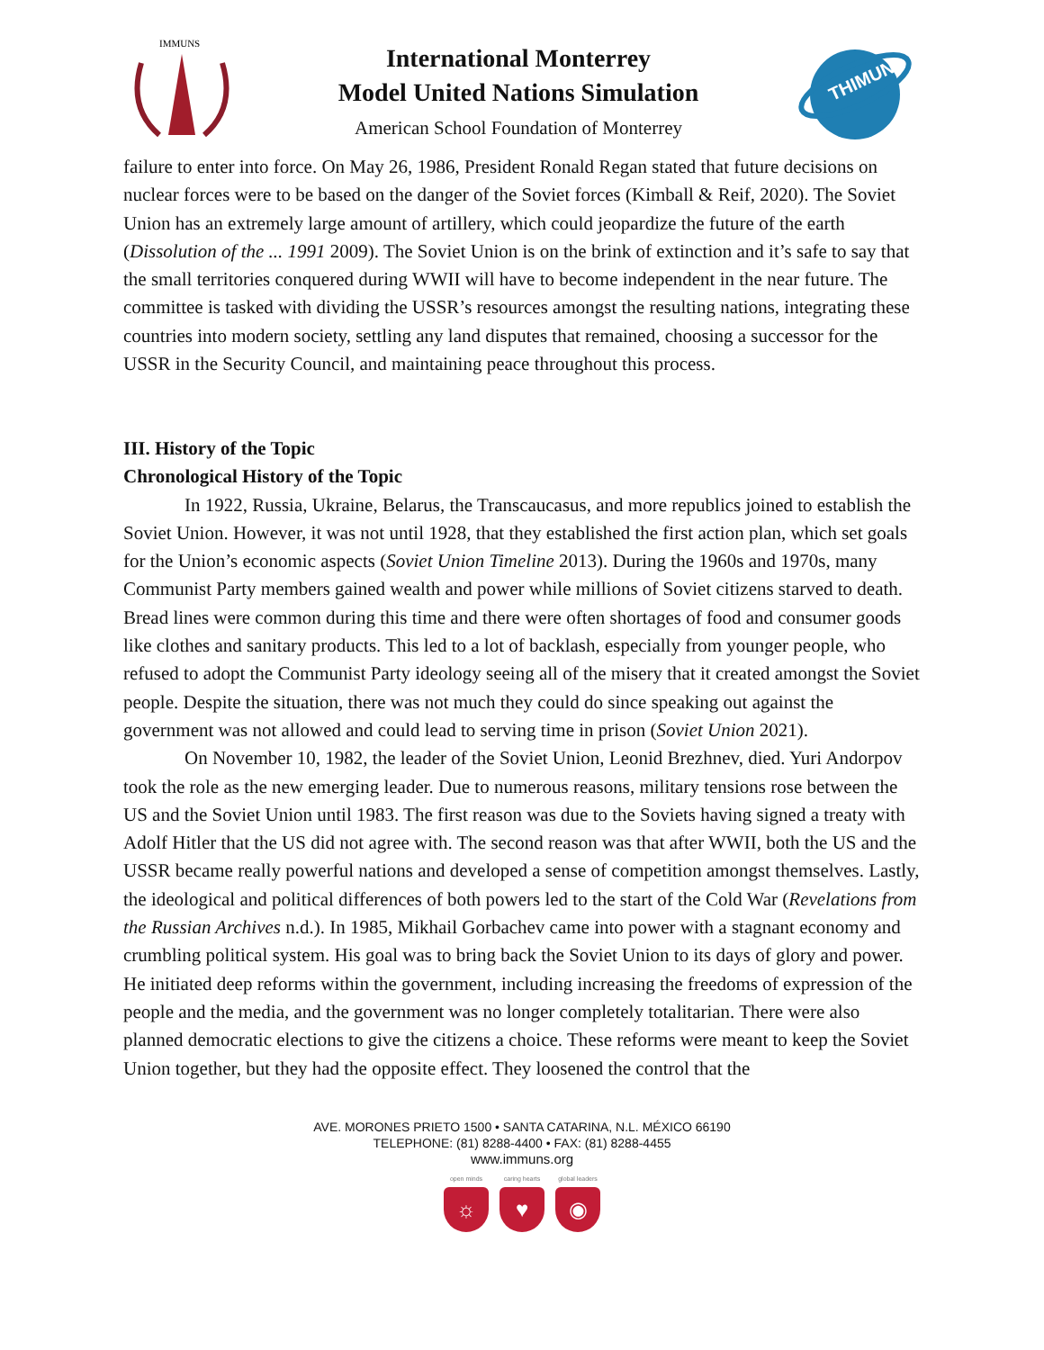IMMUNS
International Monterrey
Model United Nations Simulation
American School Foundation of Monterrey
THIMUN
failure to enter into force. On May 26, 1986, President Ronald Regan stated that future decisions on nuclear forces were to be based on the danger of the Soviet forces (Kimball & Reif, 2020). The Soviet Union has an extremely large amount of artillery, which could jeopardize the future of the earth (Dissolution of the ... 1991 2009). The Soviet Union is on the brink of extinction and it’s safe to say that the small territories conquered during WWII will have to become independent in the near future. The committee is tasked with dividing the USSR’s resources amongst the resulting nations, integrating these countries into modern society, settling any land disputes that remained, choosing a successor for the USSR in the Security Council, and maintaining peace throughout this process.
III. History of the Topic
Chronological History of the Topic
In 1922, Russia, Ukraine, Belarus, the Transcaucasus, and more republics joined to establish the Soviet Union. However, it was not until 1928, that they established the first action plan, which set goals for the Union’s economic aspects (Soviet Union Timeline 2013). During the 1960s and 1970s, many Communist Party members gained wealth and power while millions of Soviet citizens starved to death. Bread lines were common during this time and there were often shortages of food and consumer goods like clothes and sanitary products. This led to a lot of backlash, especially from younger people, who refused to adopt the Communist Party ideology seeing all of the misery that it created amongst the Soviet people. Despite the situation, there was not much they could do since speaking out against the government was not allowed and could lead to serving time in prison (Soviet Union 2021).
On November 10, 1982, the leader of the Soviet Union, Leonid Brezhnev, died. Yuri Andorpov took the role as the new emerging leader. Due to numerous reasons, military tensions rose between the US and the Soviet Union until 1983. The first reason was due to the Soviets having signed a treaty with Adolf Hitler that the US did not agree with. The second reason was that after WWII, both the US and the USSR became really powerful nations and developed a sense of competition amongst themselves. Lastly, the ideological and political differences of both powers led to the start of the Cold War (Revelations from the Russian Archives n.d.). In 1985, Mikhail Gorbachev came into power with a stagnant economy and crumbling political system. His goal was to bring back the Soviet Union to its days of glory and power. He initiated deep reforms within the government, including increasing the freedoms of expression of the people and the media, and the government was no longer completely totalitarian. There were also planned democratic elections to give the citizens a choice. These reforms were meant to keep the Soviet Union together, but they had the opposite effect. They loosened the control that the
AVE. MORONES PRIETO 1500 • SANTA CATARINA, N.L. MÉXICO 66190
TELEPHONE: (81) 8288-4400 • FAX: (81) 8288-4455
www.immuns.org
open minds
☼
caring hearts
♥
global leaders
◉